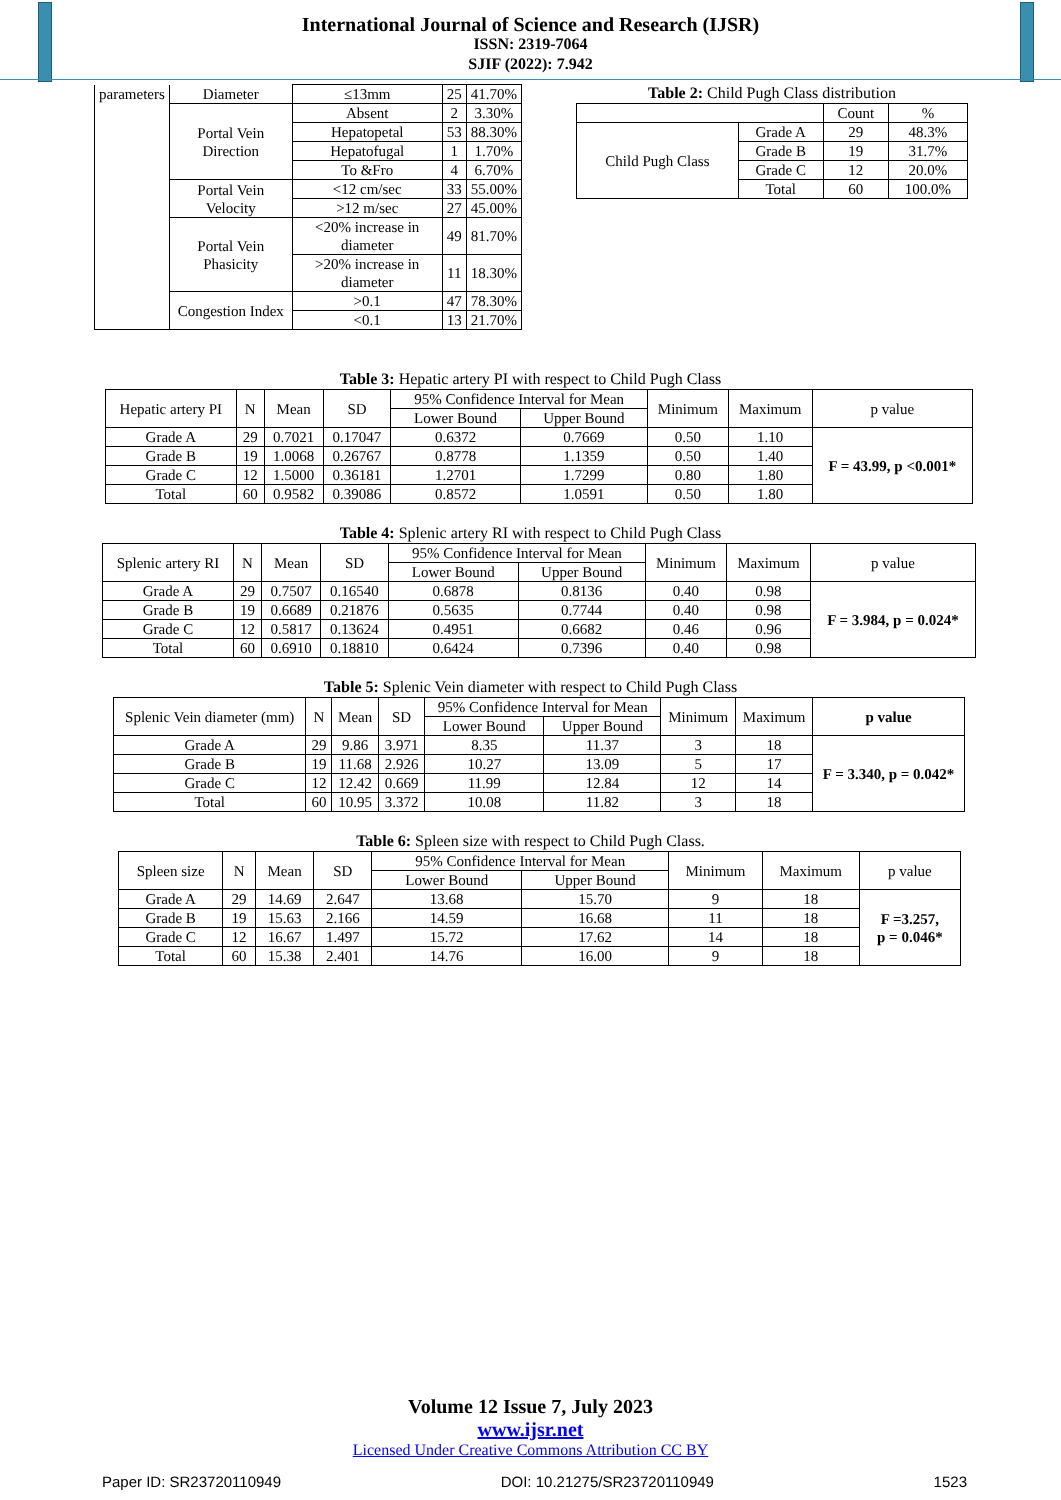International Journal of Science and Research (IJSR)
ISSN: 2319-7064
SJIF (2022): 7.942
| parameters | Diameter | ≤13mm | 25 | 41.70% |
| | Portal Vein Direction | Absent | 2 | 3.30% |
| | | Hepatopetal | 53 | 88.30% |
| | | Hepatofugal | 1 | 1.70% |
| | | To &Fro | 4 | 6.70% |
| | Portal Vein Velocity | <12 cm/sec | 33 | 55.00% |
| | | >12 m/sec | 27 | 45.00% |
| | Portal Vein Phasicity | <20% increase in diameter | 49 | 81.70% |
| | | >20% increase in diameter | 11 | 18.30% |
| | Congestion Index | >0.1 | 47 | 78.30% |
| | | <0.1 | 13 | 21.70% |
Table 2: Child Pugh Class distribution
| | | Count | % |
| Child Pugh Class | Grade A | 29 | 48.3% |
| | Grade B | 19 | 31.7% |
| | Grade C | 12 | 20.0% |
| | Total | 60 | 100.0% |
Table 3: Hepatic artery PI with respect to Child Pugh Class
| Hepatic artery PI | N | Mean | SD | 95% Confidence Interval for Mean | | Minimum | Maximum | p value |
| | | | | Lower Bound | Upper Bound | | | |
| Grade A | 29 | 0.7021 | 0.17047 | 0.6372 | 0.7669 | 0.50 | 1.10 | F = 43.99, p <0.001* |
| Grade B | 19 | 1.0068 | 0.26767 | 0.8778 | 1.1359 | 0.50 | 1.40 | |
| Grade C | 12 | 1.5000 | 0.36181 | 1.2701 | 1.7299 | 0.80 | 1.80 | |
| Total | 60 | 0.9582 | 0.39086 | 0.8572 | 1.0591 | 0.50 | 1.80 | |
Table 4: Splenic artery RI with respect to Child Pugh Class
| Splenic artery RI | N | Mean | SD | 95% Confidence Interval for Mean | | Minimum | Maximum | p value |
| | | | | Lower Bound | Upper Bound | | | |
| Grade A | 29 | 0.7507 | 0.16540 | 0.6878 | 0.8136 | 0.40 | 0.98 | F = 3.984, p = 0.024* |
| Grade B | 19 | 0.6689 | 0.21876 | 0.5635 | 0.7744 | 0.40 | 0.98 | |
| Grade C | 12 | 0.5817 | 0.13624 | 0.4951 | 0.6682 | 0.46 | 0.96 | |
| Total | 60 | 0.6910 | 0.18810 | 0.6424 | 0.7396 | 0.40 | 0.98 | |
Table 5: Splenic Vein diameter with respect to Child Pugh Class
| Splenic Vein diameter (mm) | N | Mean | SD | 95% Confidence Interval for Mean | | Minimum | Maximum | p value |
| | | | | Lower Bound | Upper Bound | | | |
| Grade A | 29 | 9.86 | 3.971 | 8.35 | 11.37 | 3 | 18 | F = 3.340, p = 0.042* |
| Grade B | 19 | 11.68 | 2.926 | 10.27 | 13.09 | 5 | 17 | |
| Grade C | 12 | 12.42 | 0.669 | 11.99 | 12.84 | 12 | 14 | |
| Total | 60 | 10.95 | 3.372 | 10.08 | 11.82 | 3 | 18 | |
Table 6: Spleen size with respect to Child Pugh Class.
| Spleen size | N | Mean | SD | 95% Confidence Interval for Mean | | Minimum | Maximum | p value |
| | | | | Lower Bound | Upper Bound | | | |
| Grade A | 29 | 14.69 | 2.647 | 13.68 | 15.70 | 9 | 18 | F =3.257, p = 0.046* |
| Grade B | 19 | 15.63 | 2.166 | 14.59 | 16.68 | 11 | 18 | |
| Grade C | 12 | 16.67 | 1.497 | 15.72 | 17.62 | 14 | 18 | |
| Total | 60 | 15.38 | 2.401 | 14.76 | 16.00 | 9 | 18 | |
Volume 12 Issue 7, July 2023
www.ijsr.net
Licensed Under Creative Commons Attribution CC BY
Paper ID: SR23720110949 DOI: 10.21275/SR23720110949 1523